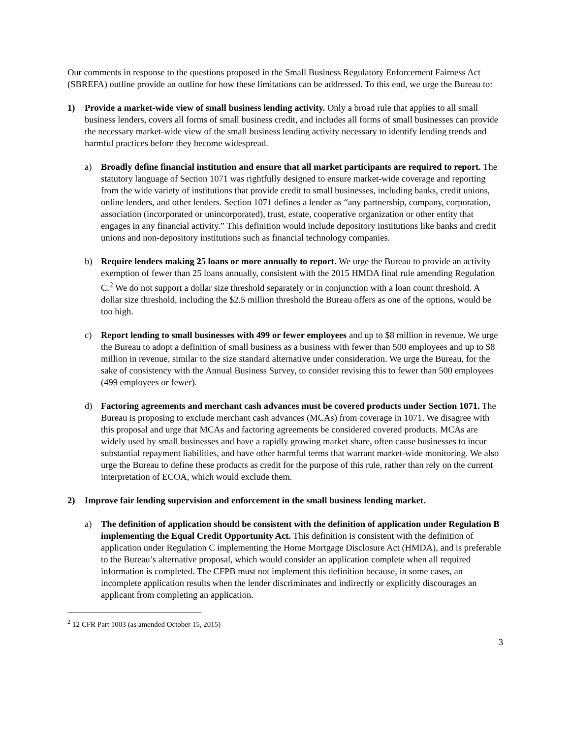Our comments in response to the questions proposed in the Small Business Regulatory Enforcement Fairness Act (SBREFA) outline provide an outline for how these limitations can be addressed. To this end, we urge the Bureau to:
1) Provide a market-wide view of small business lending activity. Only a broad rule that applies to all small business lenders, covers all forms of small business credit, and includes all forms of small businesses can provide the necessary market-wide view of the small business lending activity necessary to identify lending trends and harmful practices before they become widespread.
a) Broadly define financial institution and ensure that all market participants are required to report. The statutory language of Section 1071 was rightfully designed to ensure market-wide coverage and reporting from the wide variety of institutions that provide credit to small businesses, including banks, credit unions, online lenders, and other lenders. Section 1071 defines a lender as “any partnership, company, corporation, association (incorporated or unincorporated), trust, estate, cooperative organization or other entity that engages in any financial activity.” This definition would include depository institutions like banks and credit unions and non-depository institutions such as financial technology companies.
b) Require lenders making 25 loans or more annually to report. We urge the Bureau to provide an activity exemption of fewer than 25 loans annually, consistent with the 2015 HMDA final rule amending Regulation C.<sup>2</sup> We do not support a dollar size threshold separately or in conjunction with a loan count threshold. A dollar size threshold, including the $2.5 million threshold the Bureau offers as one of the options, would be too high.
c) Report lending to small businesses with 499 or fewer employees and up to $8 million in revenue. We urge the Bureau to adopt a definition of small business as a business with fewer than 500 employees and up to $8 million in revenue, similar to the size standard alternative under consideration. We urge the Bureau, for the sake of consistency with the Annual Business Survey, to consider revising this to fewer than 500 employees (499 employees or fewer).
d) Factoring agreements and merchant cash advances must be covered products under Section 1071. The Bureau is proposing to exclude merchant cash advances (MCAs) from coverage in 1071. We disagree with this proposal and urge that MCAs and factoring agreements be considered covered products. MCAs are widely used by small businesses and have a rapidly growing market share, often cause businesses to incur substantial repayment liabilities, and have other harmful terms that warrant market-wide monitoring. We also urge the Bureau to define these products as credit for the purpose of this rule, rather than rely on the current interpretation of ECOA, which would exclude them.
2) Improve fair lending supervision and enforcement in the small business lending market.
a) The definition of application should be consistent with the definition of application under Regulation B implementing the Equal Credit Opportunity Act. This definition is consistent with the definition of application under Regulation C implementing the Home Mortgage Disclosure Act (HMDA), and is preferable to the Bureau’s alternative proposal, which would consider an application complete when all required information is completed. The CFPB must not implement this definition because, in some cases, an incomplete application results when the lender discriminates and indirectly or explicitly discourages an applicant from completing an application.
<sup>2</sup> 12 CFR Part 1003 (as amended October 15, 2015)
3